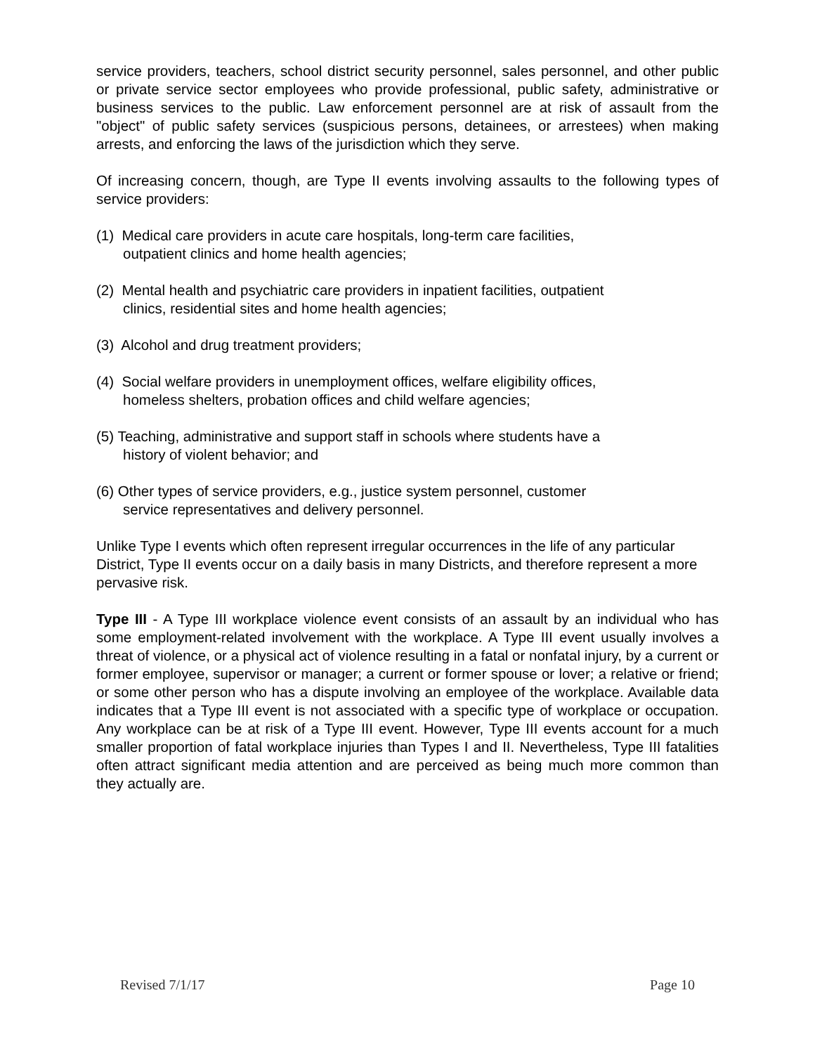service providers, teachers, school district security personnel, sales personnel, and other public or private service sector employees who provide professional, public safety, administrative or business services to the public. Law enforcement personnel are at risk of assault from the "object" of public safety services (suspicious persons, detainees, or arrestees) when making arrests, and enforcing the laws of the jurisdiction which they serve.
Of increasing concern, though, are Type II events involving assaults to the following types of service providers:
(1) Medical care providers in acute care hospitals, long-term care facilities,
outpatient clinics and home health agencies;
(2) Mental health and psychiatric care providers in inpatient facilities, outpatient
clinics, residential sites and home health agencies;
(3) Alcohol and drug treatment providers;
(4) Social welfare providers in unemployment offices, welfare eligibility offices,
homeless shelters, probation offices and child welfare agencies;
(5) Teaching, administrative and support staff in schools where students have a
history of violent behavior; and
(6) Other types of service providers, e.g., justice system personnel, customer
service representatives and delivery personnel.
Unlike Type I events which often represent irregular occurrences in the life of any particular District, Type II events occur on a daily basis in many Districts, and therefore represent a more pervasive risk.
Type III - A Type III workplace violence event consists of an assault by an individual who has some employment-related involvement with the workplace. A Type III event usually involves a threat of violence, or a physical act of violence resulting in a fatal or nonfatal injury, by a current or former employee, supervisor or manager; a current or former spouse or lover; a relative or friend; or some other person who has a dispute involving an employee of the workplace. Available data indicates that a Type III event is not associated with a specific type of workplace or occupation. Any workplace can be at risk of a Type III event. However, Type III events account for a much smaller proportion of fatal workplace injuries than Types I and II. Nevertheless, Type III fatalities often attract significant media attention and are perceived as being much more common than they actually are.
Revised 7/1/17 Page 10